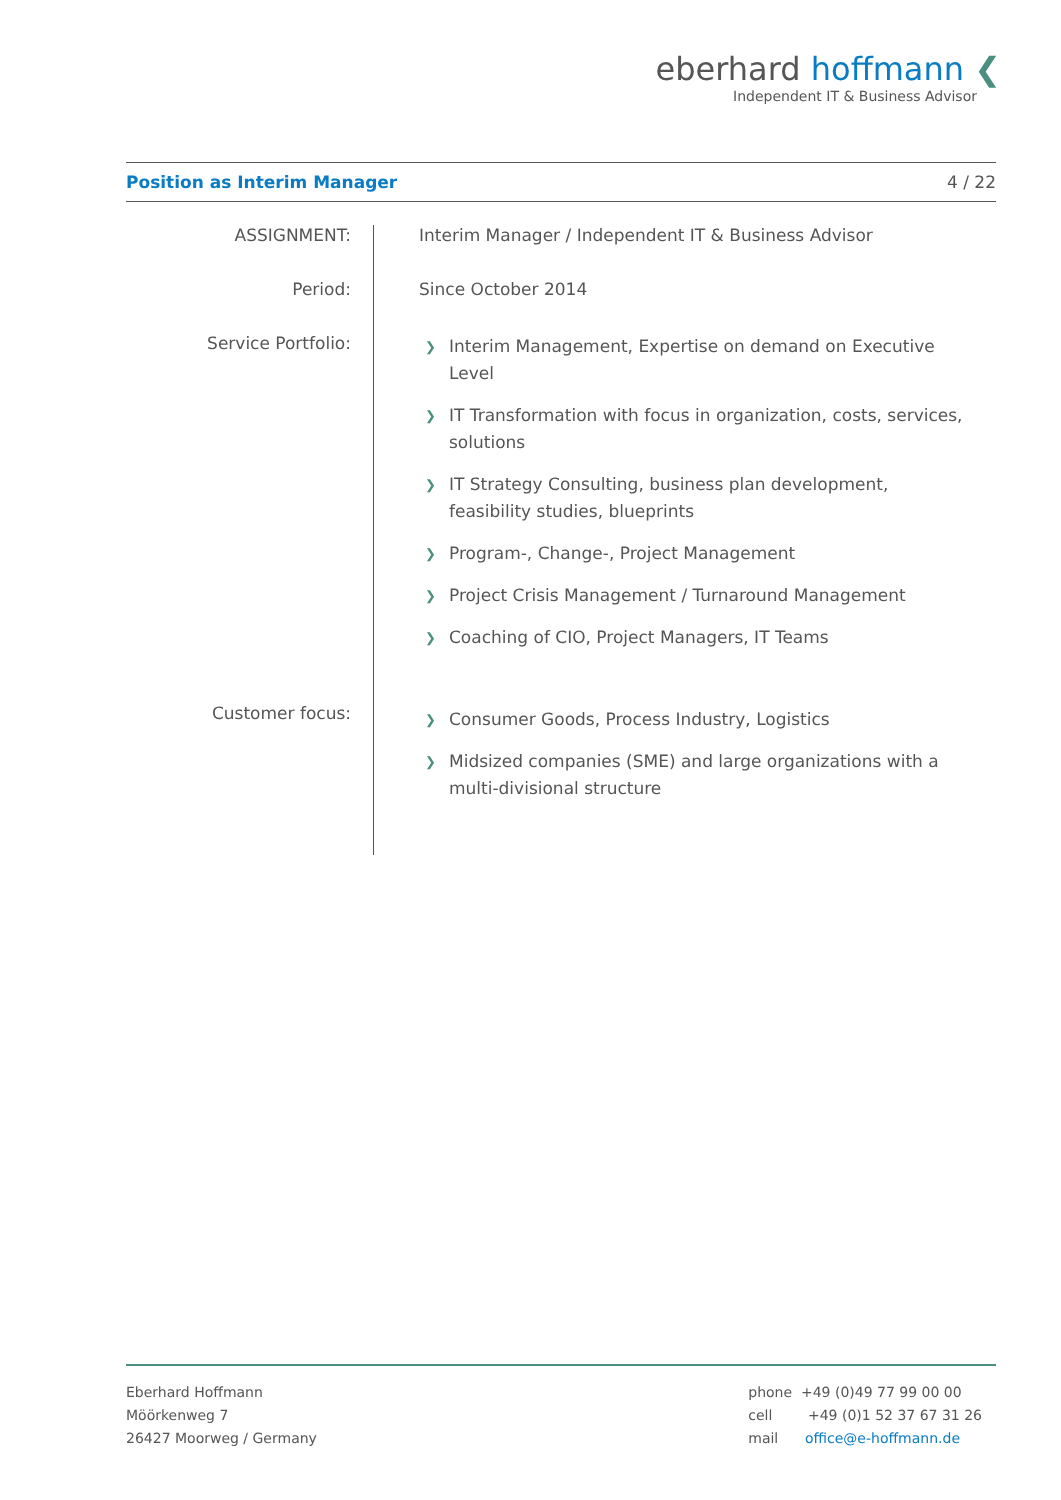eberhard hoffmann ❮
Independent IT & Business Advisor
Position as Interim Manager 4 / 22
ASSIGNMENT: Interim Manager / Independent IT & Business Advisor
Period: Since October 2014
Service Portfolio:
❯ Interim Management, Expertise on demand on Executive Level
❯ IT Transformation with focus in organization, costs, services, solutions
❯ IT Strategy Consulting, business plan development, feasibility studies, blueprints
❯ Program-, Change-, Project Management
❯ Project Crisis Management / Turnaround Management
❯ Coaching of CIO, Project Managers, IT Teams
Customer focus:
❯ Consumer Goods, Process Industry, Logistics
❯ Midsized companies (SME) and large organizations with a multi-divisional structure
Eberhard Hoffmann
Möörkenweg 7
26427 Moorweg / Germany
phone +49 (0)49 77 99 00 00
cell +49 (0)1 52 37 67 31 26
mail office@e-hoffmann.de